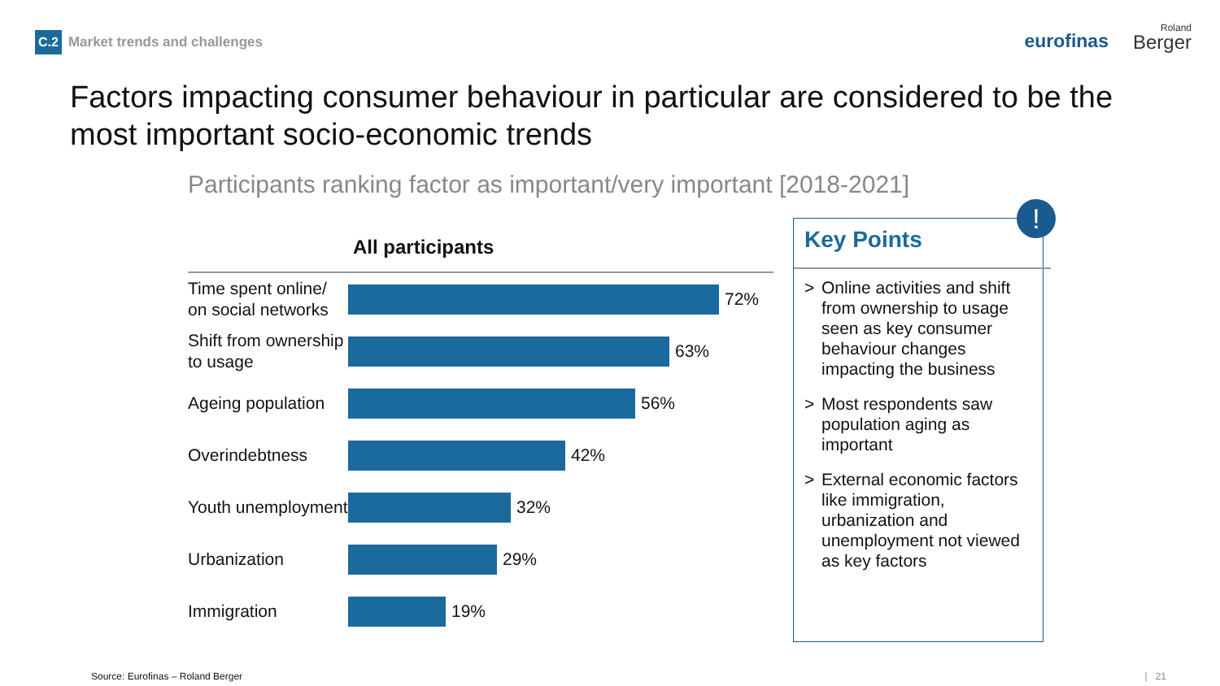C.2 Market trends and challenges
eurofinas Roland
Berger
Factors impacting consumer behaviour in particular are considered to be the most important socio-economic trends
Participants ranking factor as important/very important [2018-2021]
All participants
Time spent online/ on social networks
72%
Shift from ownership to usage
63%
Ageing population
56%
Overindebtness
42%
Youth unemployment
32%
Urbanization
29%
Immigration
19%
!
Key Points
> Online activities and shift from ownership to usage seen as key consumer behaviour changes impacting the business
> Most respondents saw population aging as important
> External economic factors like immigration, urbanization and unemployment not viewed as key factors
Source: Eurofinas – Roland Berger
| 21